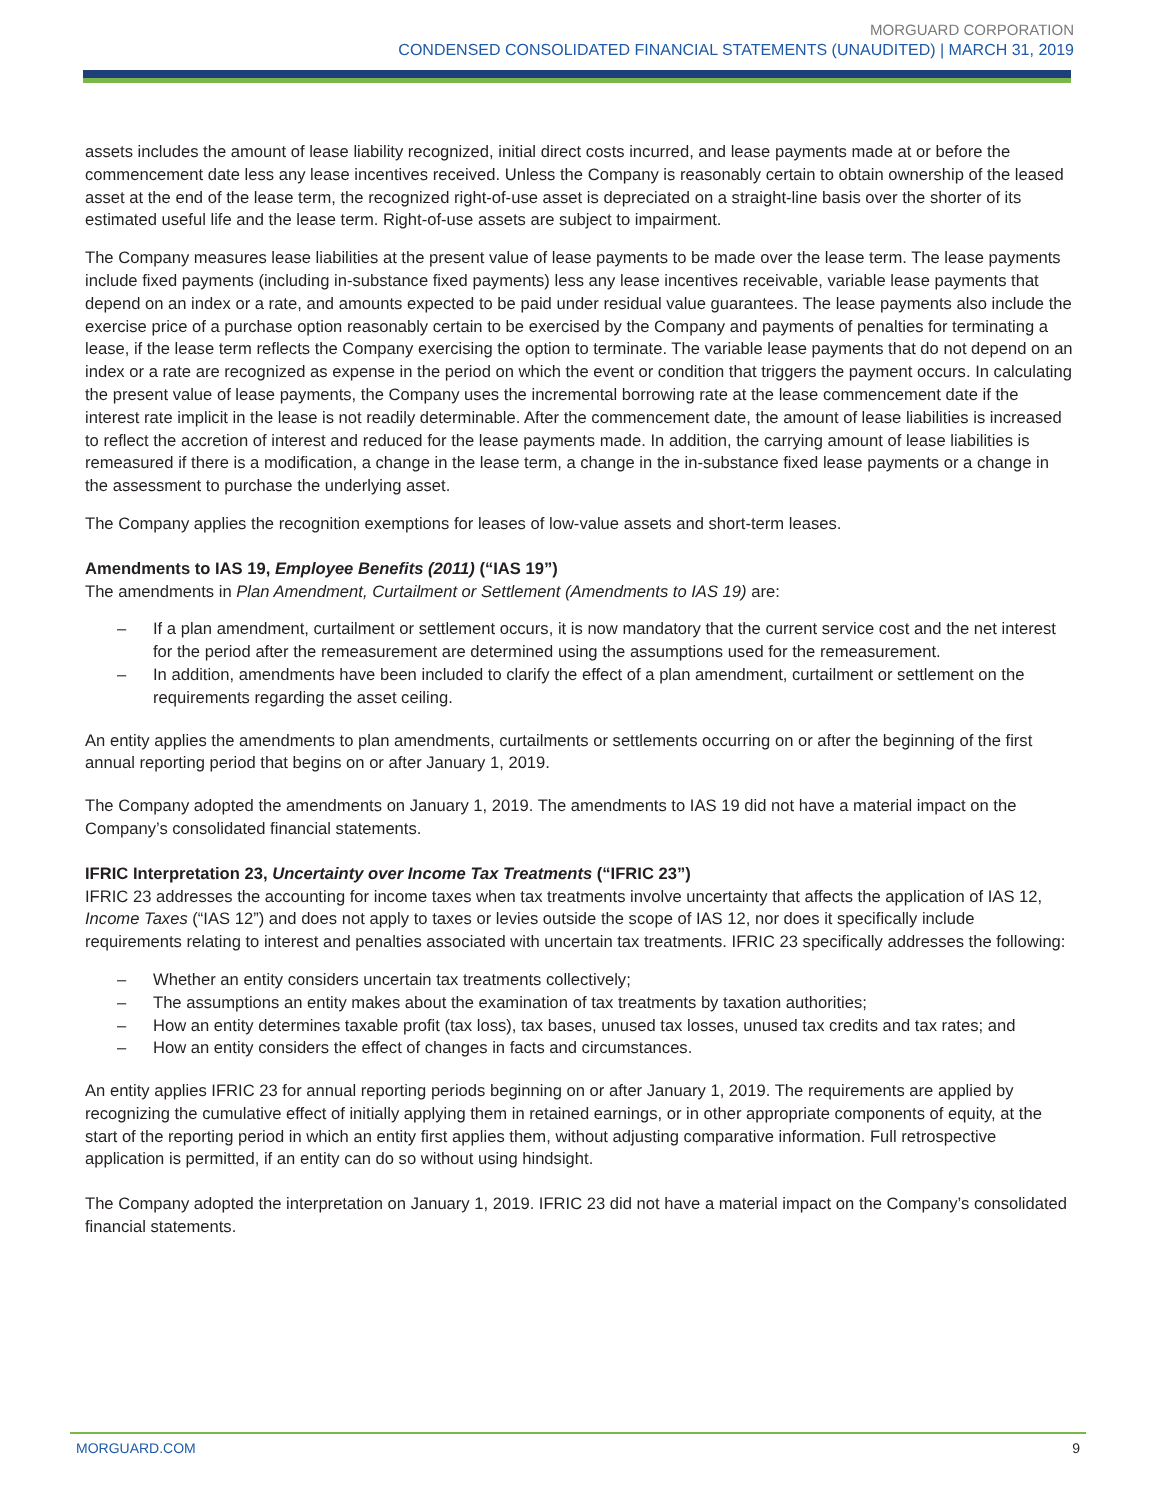MORGUARD CORPORATION
CONDENSED CONSOLIDATED FINANCIAL STATEMENTS (UNAUDITED) | MARCH 31, 2019
assets includes the amount of lease liability recognized, initial direct costs incurred, and lease payments made at or before the commencement date less any lease incentives received. Unless the Company is reasonably certain to obtain ownership of the leased asset at the end of the lease term, the recognized right-of-use asset is depreciated on a straight-line basis over the shorter of its estimated useful life and the lease term. Right-of-use assets are subject to impairment.
The Company measures lease liabilities at the present value of lease payments to be made over the lease term. The lease payments include fixed payments (including in-substance fixed payments) less any lease incentives receivable, variable lease payments that depend on an index or a rate, and amounts expected to be paid under residual value guarantees. The lease payments also include the exercise price of a purchase option reasonably certain to be exercised by the Company and payments of penalties for terminating a lease, if the lease term reflects the Company exercising the option to terminate. The variable lease payments that do not depend on an index or a rate are recognized as expense in the period on which the event or condition that triggers the payment occurs. In calculating the present value of lease payments, the Company uses the incremental borrowing rate at the lease commencement date if the interest rate implicit in the lease is not readily determinable. After the commencement date, the amount of lease liabilities is increased to reflect the accretion of interest and reduced for the lease payments made. In addition, the carrying amount of lease liabilities is remeasured if there is a modification, a change in the lease term, a change in the in-substance fixed lease payments or a change in the assessment to purchase the underlying asset.
The Company applies the recognition exemptions for leases of low-value assets and short-term leases.
Amendments to IAS 19, Employee Benefits (2011) (“IAS 19”)
The amendments in Plan Amendment, Curtailment or Settlement (Amendments to IAS 19) are:
– If a plan amendment, curtailment or settlement occurs, it is now mandatory that the current service cost and the net interest for the period after the remeasurement are determined using the assumptions used for the remeasurement.
– In addition, amendments have been included to clarify the effect of a plan amendment, curtailment or settlement on the requirements regarding the asset ceiling.
An entity applies the amendments to plan amendments, curtailments or settlements occurring on or after the beginning of the first annual reporting period that begins on or after January 1, 2019.
The Company adopted the amendments on January 1, 2019. The amendments to IAS 19 did not have a material impact on the Company’s consolidated financial statements.
IFRIC Interpretation 23, Uncertainty over Income Tax Treatments (“IFRIC 23”)
IFRIC 23 addresses the accounting for income taxes when tax treatments involve uncertainty that affects the application of IAS 12, Income Taxes (“IAS 12”) and does not apply to taxes or levies outside the scope of IAS 12, nor does it specifically include requirements relating to interest and penalties associated with uncertain tax treatments. IFRIC 23 specifically addresses the following:
– Whether an entity considers uncertain tax treatments collectively;
– The assumptions an entity makes about the examination of tax treatments by taxation authorities;
– How an entity determines taxable profit (tax loss), tax bases, unused tax losses, unused tax credits and tax rates; and
– How an entity considers the effect of changes in facts and circumstances.
An entity applies IFRIC 23 for annual reporting periods beginning on or after January 1, 2019. The requirements are applied by recognizing the cumulative effect of initially applying them in retained earnings, or in other appropriate components of equity, at the start of the reporting period in which an entity first applies them, without adjusting comparative information. Full retrospective application is permitted, if an entity can do so without using hindsight.
The Company adopted the interpretation on January 1, 2019. IFRIC 23 did not have a material impact on the Company’s consolidated financial statements.
MORGUARD.COM 9